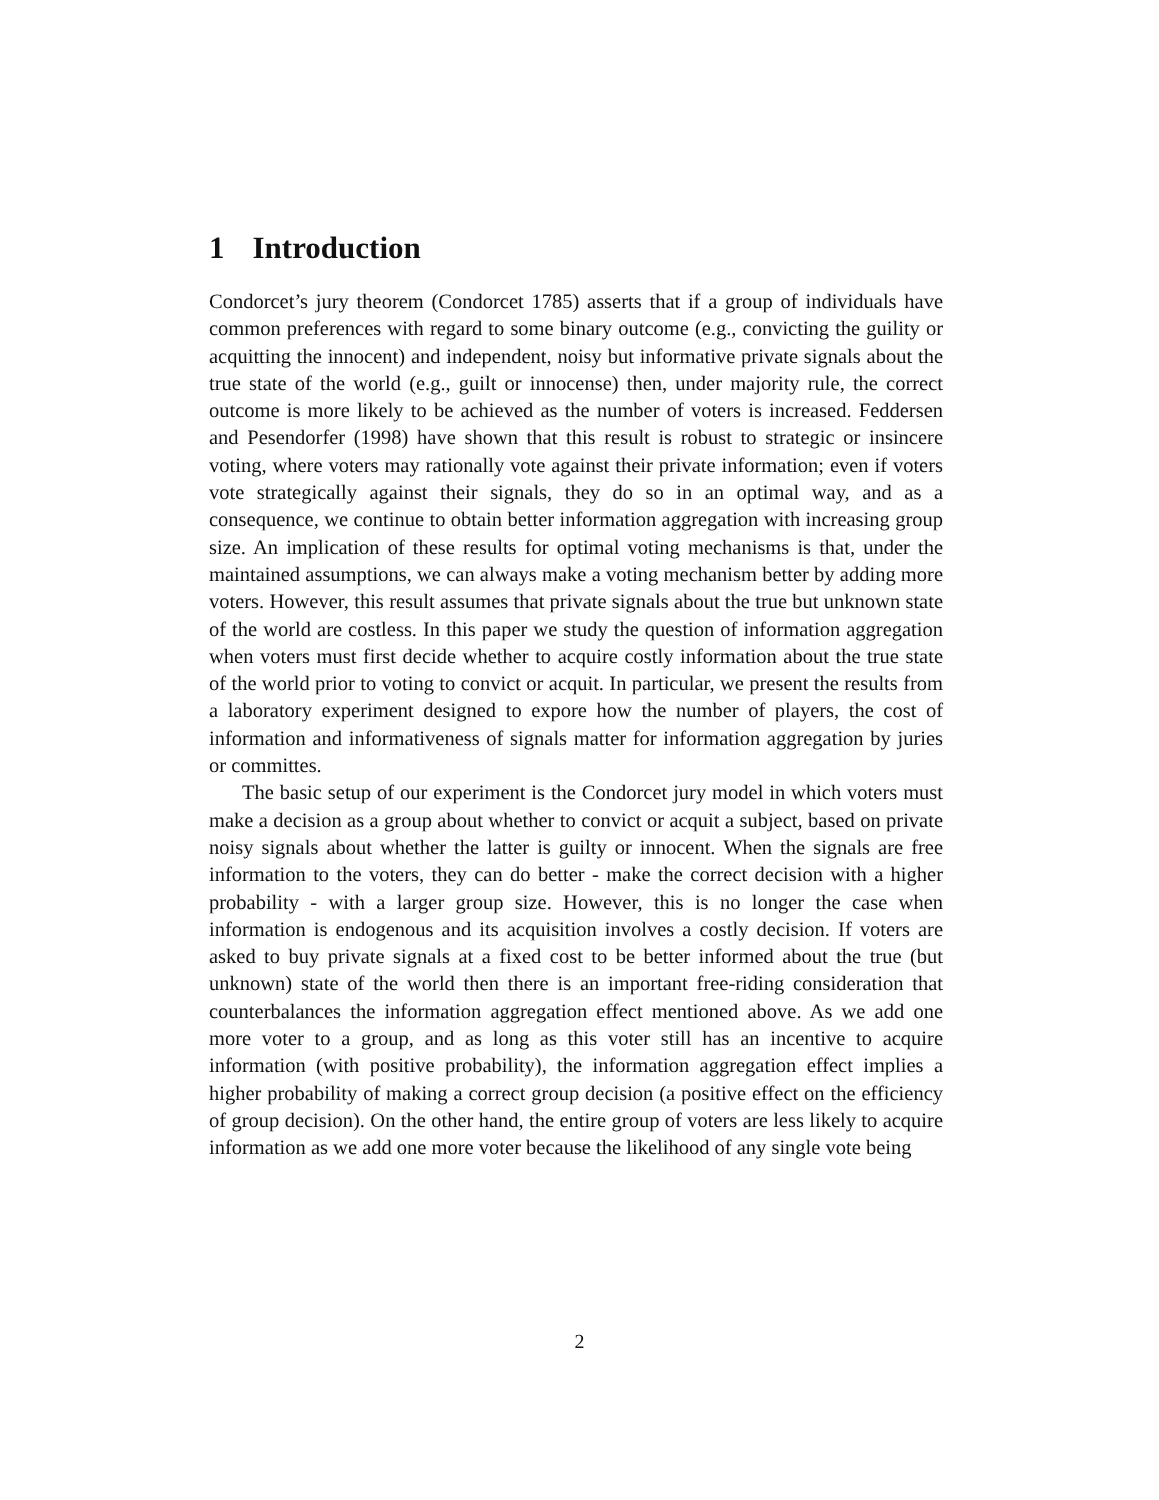1 Introduction
Condorcet’s jury theorem (Condorcet 1785) asserts that if a group of individuals have common preferences with regard to some binary outcome (e.g., convicting the guility or acquitting the innocent) and independent, noisy but informative private signals about the true state of the world (e.g., guilt or innocense) then, under majority rule, the correct outcome is more likely to be achieved as the number of voters is increased. Feddersen and Pesendorfer (1998) have shown that this result is robust to strategic or insincere voting, where voters may rationally vote against their private information; even if voters vote strategically against their signals, they do so in an optimal way, and as a consequence, we continue to obtain better information aggregation with increasing group size. An implication of these results for optimal voting mechanisms is that, under the maintained assumptions, we can always make a voting mechanism better by adding more voters. However, this result assumes that private signals about the true but unknown state of the world are costless. In this paper we study the question of information aggregation when voters must first decide whether to acquire costly information about the true state of the world prior to voting to convict or acquit. In particular, we present the results from a laboratory experiment designed to expore how the number of players, the cost of information and informativeness of signals matter for information aggregation by juries or committes.
The basic setup of our experiment is the Condorcet jury model in which voters must make a decision as a group about whether to convict or acquit a subject, based on private noisy signals about whether the latter is guilty or innocent. When the signals are free information to the voters, they can do better - make the correct decision with a higher probability - with a larger group size. However, this is no longer the case when information is endogenous and its acquisition involves a costly decision. If voters are asked to buy private signals at a fixed cost to be better informed about the true (but unknown) state of the world then there is an important free-riding consideration that counterbalances the information aggregation effect mentioned above. As we add one more voter to a group, and as long as this voter still has an incentive to acquire information (with positive probability), the information aggregation effect implies a higher probability of making a correct group decision (a positive effect on the efficiency of group decision). On the other hand, the entire group of voters are less likely to acquire information as we add one more voter because the likelihood of any single vote being
2